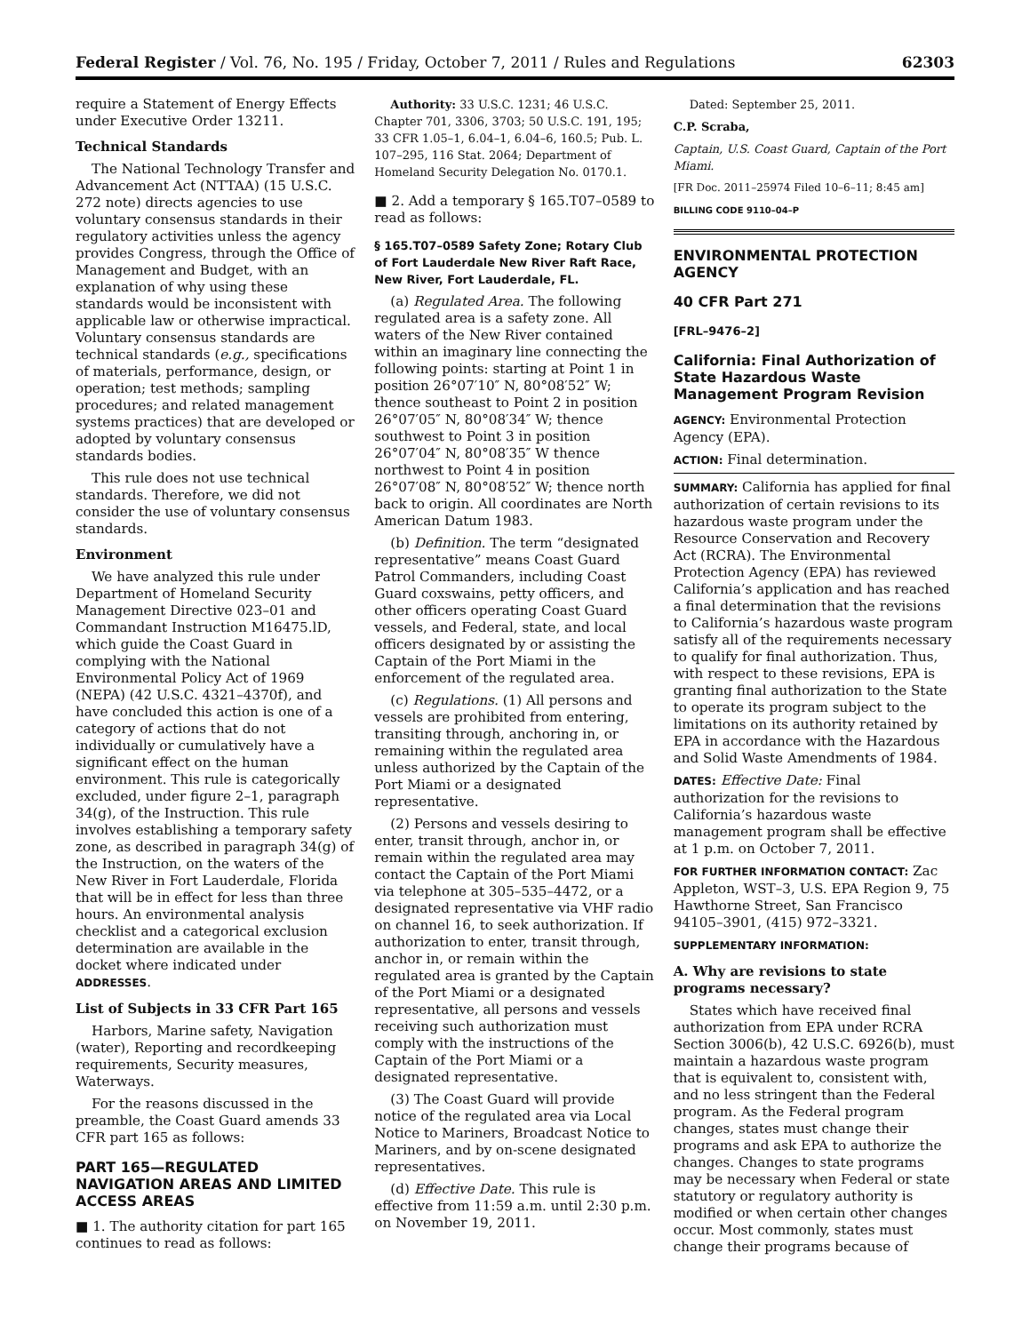Federal Register / Vol. 76, No. 195 / Friday, October 7, 2011 / Rules and Regulations 62303
require a Statement of Energy Effects under Executive Order 13211.
Technical Standards
The National Technology Transfer and Advancement Act (NTTAA) (15 U.S.C. 272 note) directs agencies to use voluntary consensus standards in their regulatory activities unless the agency provides Congress, through the Office of Management and Budget, with an explanation of why using these standards would be inconsistent with applicable law or otherwise impractical. Voluntary consensus standards are technical standards (e.g., specifications of materials, performance, design, or operation; test methods; sampling procedures; and related management systems practices) that are developed or adopted by voluntary consensus standards bodies.
This rule does not use technical standards. Therefore, we did not consider the use of voluntary consensus standards.
Environment
We have analyzed this rule under Department of Homeland Security Management Directive 023–01 and Commandant Instruction M16475.lD, which guide the Coast Guard in complying with the National Environmental Policy Act of 1969 (NEPA) (42 U.S.C. 4321–4370f), and have concluded this action is one of a category of actions that do not individually or cumulatively have a significant effect on the human environment. This rule is categorically excluded, under figure 2–1, paragraph 34(g), of the Instruction. This rule involves establishing a temporary safety zone, as described in paragraph 34(g) of the Instruction, on the waters of the New River in Fort Lauderdale, Florida that will be in effect for less than three hours. An environmental analysis checklist and a categorical exclusion determination are available in the docket where indicated under ADDRESSES.
List of Subjects in 33 CFR Part 165
Harbors, Marine safety, Navigation (water), Reporting and recordkeeping requirements, Security measures, Waterways.
For the reasons discussed in the preamble, the Coast Guard amends 33 CFR part 165 as follows:
PART 165—REGULATED NAVIGATION AREAS AND LIMITED ACCESS AREAS
■ 1. The authority citation for part 165 continues to read as follows:
Authority: 33 U.S.C. 1231; 46 U.S.C. Chapter 701, 3306, 3703; 50 U.S.C. 191, 195; 33 CFR 1.05–1, 6.04–1, 6.04–6, 160.5; Pub. L. 107–295, 116 Stat. 2064; Department of Homeland Security Delegation No. 0170.1.
■ 2. Add a temporary § 165.T07–0589 to read as follows:
§ 165.T07–0589 Safety Zone; Rotary Club of Fort Lauderdale New River Raft Race, New River, Fort Lauderdale, FL.
(a) Regulated Area. The following regulated area is a safety zone. All waters of the New River contained within an imaginary line connecting the following points: starting at Point 1 in position 26°07′10″ N, 80°08′52″ W; thence southeast to Point 2 in position 26°07′05″ N, 80°08′34″ W; thence southwest to Point 3 in position 26°07′04″ N, 80°08′35″ W thence northwest to Point 4 in position 26°07′08″ N, 80°08′52″ W; thence north back to origin. All coordinates are North American Datum 1983.
(b) Definition. The term “designated representative” means Coast Guard Patrol Commanders, including Coast Guard coxswains, petty officers, and other officers operating Coast Guard vessels, and Federal, state, and local officers designated by or assisting the Captain of the Port Miami in the enforcement of the regulated area.
(c) Regulations. (1) All persons and vessels are prohibited from entering, transiting through, anchoring in, or remaining within the regulated area unless authorized by the Captain of the Port Miami or a designated representative.
(2) Persons and vessels desiring to enter, transit through, anchor in, or remain within the regulated area may contact the Captain of the Port Miami via telephone at 305–535–4472, or a designated representative via VHF radio on channel 16, to seek authorization. If authorization to enter, transit through, anchor in, or remain within the regulated area is granted by the Captain of the Port Miami or a designated representative, all persons and vessels receiving such authorization must comply with the instructions of the Captain of the Port Miami or a designated representative.
(3) The Coast Guard will provide notice of the regulated area via Local Notice to Mariners, Broadcast Notice to Mariners, and by on-scene designated representatives.
(d) Effective Date. This rule is effective from 11:59 a.m. until 2:30 p.m. on November 19, 2011.
Dated: September 25, 2011.
C.P. Scraba,
Captain, U.S. Coast Guard, Captain of the Port Miami.
[FR Doc. 2011–25974 Filed 10–6–11; 8:45 am]
BILLING CODE 9110–04–P
ENVIRONMENTAL PROTECTION AGENCY
40 CFR Part 271
[FRL–9476–2]
California: Final Authorization of State Hazardous Waste Management Program Revision
AGENCY: Environmental Protection Agency (EPA).
ACTION: Final determination.
SUMMARY: California has applied for final authorization of certain revisions to its hazardous waste program under the Resource Conservation and Recovery Act (RCRA). The Environmental Protection Agency (EPA) has reviewed California’s application and has reached a final determination that the revisions to California’s hazardous waste program satisfy all of the requirements necessary to qualify for final authorization. Thus, with respect to these revisions, EPA is granting final authorization to the State to operate its program subject to the limitations on its authority retained by EPA in accordance with the Hazardous and Solid Waste Amendments of 1984.
DATES: Effective Date: Final authorization for the revisions to California’s hazardous waste management program shall be effective at 1 p.m. on October 7, 2011.
FOR FURTHER INFORMATION CONTACT: Zac Appleton, WST–3, U.S. EPA Region 9, 75 Hawthorne Street, San Francisco 94105–3901, (415) 972–3321.
SUPPLEMENTARY INFORMATION:
A. Why are revisions to state programs necessary?
States which have received final authorization from EPA under RCRA Section 3006(b), 42 U.S.C. 6926(b), must maintain a hazardous waste program that is equivalent to, consistent with, and no less stringent than the Federal program. As the Federal program changes, states must change their programs and ask EPA to authorize the changes. Changes to state programs may be necessary when Federal or state statutory or regulatory authority is modified or when certain other changes occur. Most commonly, states must change their programs because of